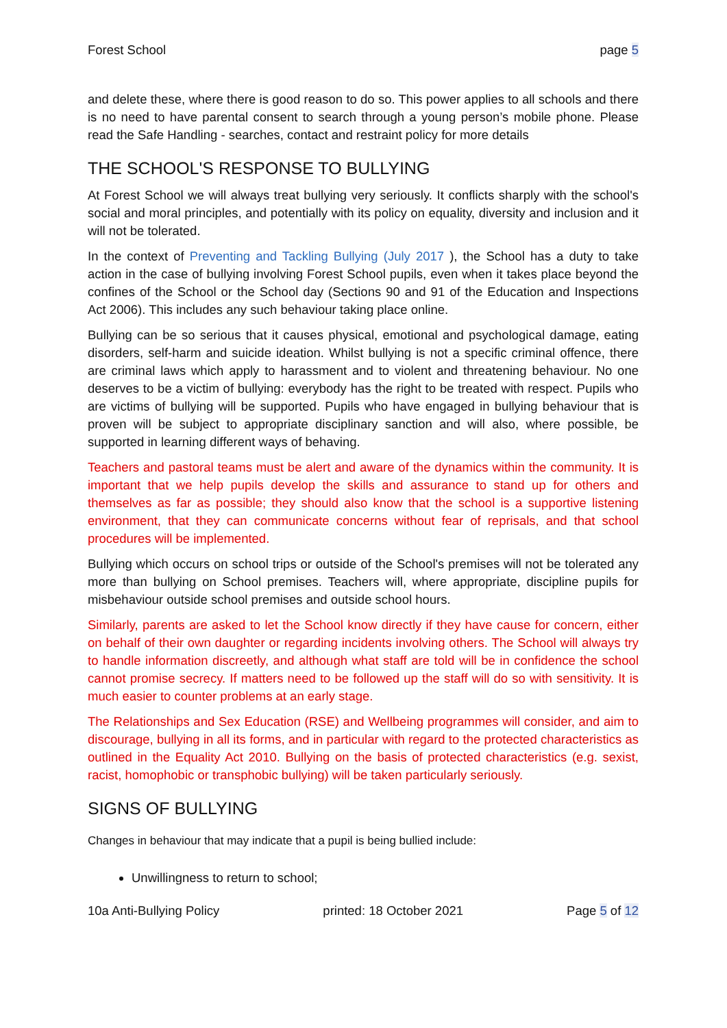Forest School page 5
and delete these, where there is good reason to do so. This power applies to all schools and there is no need to have parental consent to search through a young person’s mobile phone. Please read the Safe Handling - searches, contact and restraint policy for more details
THE SCHOOL'S RESPONSE TO BULLYING
At Forest School we will always treat bullying very seriously. It conflicts sharply with the school's social and moral principles, and potentially with its policy on equality, diversity and inclusion and it will not be tolerated.
In the context of Preventing and Tackling Bullying (July 2017 ), the School has a duty to take action in the case of bullying involving Forest School pupils, even when it takes place beyond the confines of the School or the School day (Sections 90 and 91 of the Education and Inspections Act 2006). This includes any such behaviour taking place online.
Bullying can be so serious that it causes physical, emotional and psychological damage, eating disorders, self-harm and suicide ideation. Whilst bullying is not a specific criminal offence, there are criminal laws which apply to harassment and to violent and threatening behaviour. No one deserves to be a victim of bullying: everybody has the right to be treated with respect. Pupils who are victims of bullying will be supported. Pupils who have engaged in bullying behaviour that is proven will be subject to appropriate disciplinary sanction and will also, where possible, be supported in learning different ways of behaving.
Teachers and pastoral teams must be alert and aware of the dynamics within the community. It is important that we help pupils develop the skills and assurance to stand up for others and themselves as far as possible; they should also know that the school is a supportive listening environment, that they can communicate concerns without fear of reprisals, and that school procedures will be implemented.
Bullying which occurs on school trips or outside of the School's premises will not be tolerated any more than bullying on School premises. Teachers will, where appropriate, discipline pupils for misbehaviour outside school premises and outside school hours.
Similarly, parents are asked to let the School know directly if they have cause for concern, either on behalf of their own daughter or regarding incidents involving others. The School will always try to handle information discreetly, and although what staff are told will be in confidence the school cannot promise secrecy. If matters need to be followed up the staff will do so with sensitivity. It is much easier to counter problems at an early stage.
The Relationships and Sex Education (RSE) and Wellbeing programmes will consider, and aim to discourage, bullying in all its forms, and in particular with regard to the protected characteristics as outlined in the Equality Act 2010. Bullying on the basis of protected characteristics (e.g. sexist, racist, homophobic or transphobic bullying) will be taken particularly seriously.
SIGNS OF BULLYING
Changes in behaviour that may indicate that a pupil is being bullied include:
Unwillingness to return to school;
10a Anti-Bullying Policy printed: 18 October 2021 Page 5 of 12